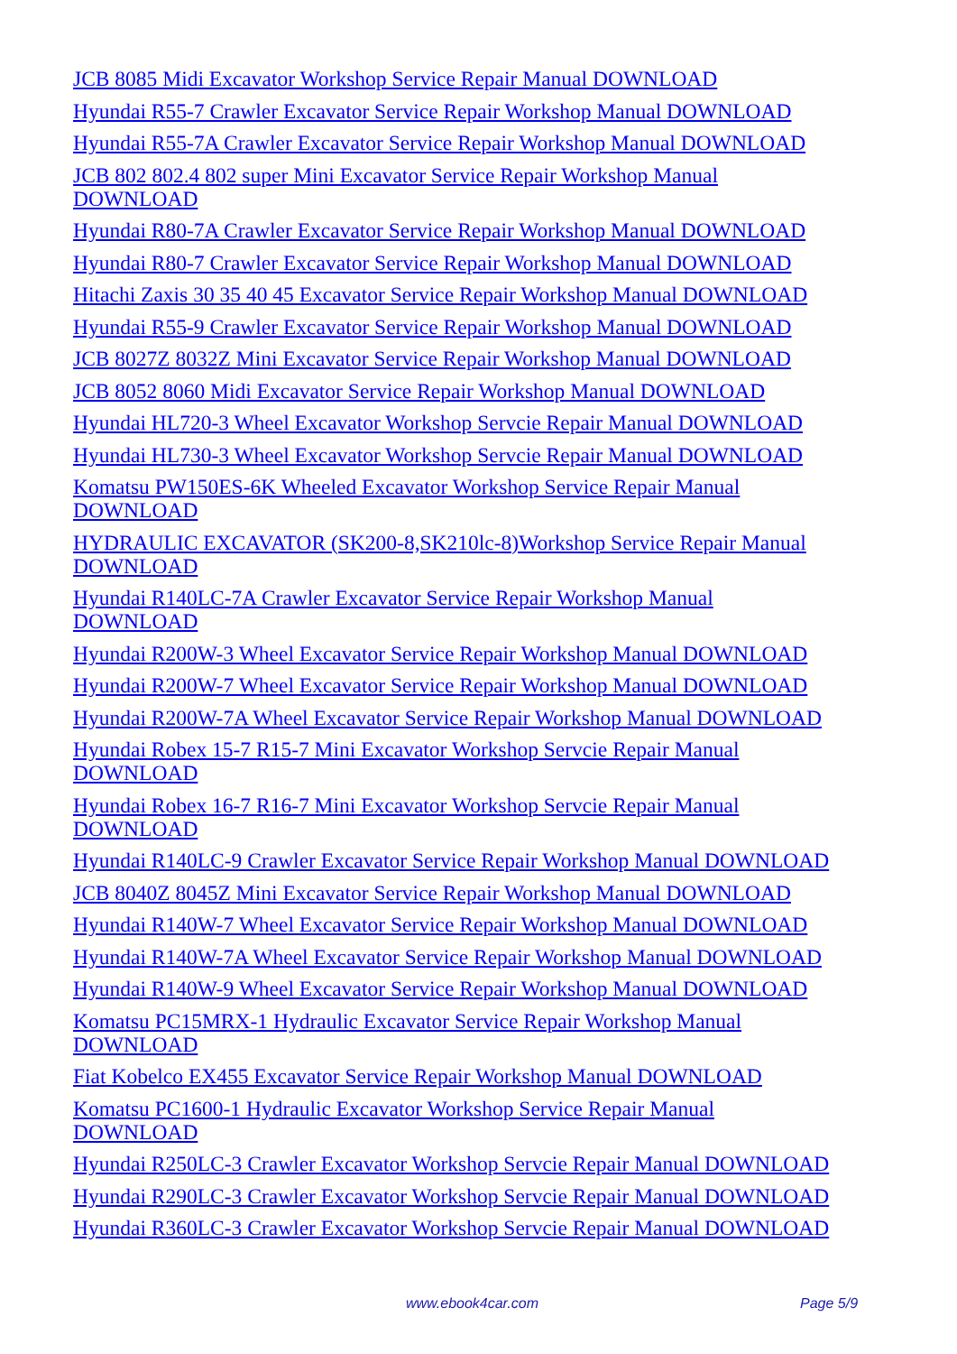JCB 8085 Midi Excavator Workshop Service Repair Manual DOWNLOAD
Hyundai R55-7 Crawler Excavator Service Repair Workshop Manual DOWNLOAD
Hyundai R55-7A Crawler Excavator Service Repair Workshop Manual DOWNLOAD
JCB 802 802.4 802 super Mini Excavator Service Repair Workshop Manual
DOWNLOAD
Hyundai R80-7A Crawler Excavator Service Repair Workshop Manual DOWNLOAD
Hyundai R80-7 Crawler Excavator Service Repair Workshop Manual DOWNLOAD
Hitachi Zaxis 30 35 40 45 Excavator Service Repair Workshop Manual DOWNLOAD
Hyundai R55-9 Crawler Excavator Service Repair Workshop Manual DOWNLOAD
JCB 8027Z 8032Z Mini Excavator Service Repair Workshop Manual DOWNLOAD
JCB 8052 8060 Midi Excavator Service Repair Workshop Manual DOWNLOAD
Hyundai HL720-3 Wheel Excavator Workshop Servcie Repair Manual DOWNLOAD
Hyundai HL730-3 Wheel Excavator Workshop Servcie Repair Manual DOWNLOAD
Komatsu PW150ES-6K Wheeled Excavator Workshop Service Repair Manual
DOWNLOAD
HYDRAULIC EXCAVATOR (SK200-8,SK210lc-8)Workshop Service Repair Manual
DOWNLOAD
Hyundai R140LC-7A Crawler Excavator Service Repair Workshop Manual
DOWNLOAD
Hyundai R200W-3 Wheel Excavator Service Repair Workshop Manual DOWNLOAD
Hyundai R200W-7 Wheel Excavator Service Repair Workshop Manual DOWNLOAD
Hyundai R200W-7A Wheel Excavator Service Repair Workshop Manual DOWNLOAD
Hyundai Robex 15-7 R15-7 Mini Excavator Workshop Servcie Repair Manual
DOWNLOAD
Hyundai Robex 16-7 R16-7 Mini Excavator Workshop Servcie Repair Manual
DOWNLOAD
Hyundai R140LC-9 Crawler Excavator Service Repair Workshop Manual DOWNLOAD
JCB 8040Z 8045Z Mini Excavator Service Repair Workshop Manual DOWNLOAD
Hyundai R140W-7 Wheel Excavator Service Repair Workshop Manual DOWNLOAD
Hyundai R140W-7A Wheel Excavator Service Repair Workshop Manual DOWNLOAD
Hyundai R140W-9 Wheel Excavator Service Repair Workshop Manual DOWNLOAD
Komatsu PC15MRX-1 Hydraulic Excavator Service Repair Workshop Manual
DOWNLOAD
Fiat Kobelco EX455 Excavator Service Repair Workshop Manual DOWNLOAD
Komatsu PC1600-1 Hydraulic Excavator Workshop Service Repair Manual
DOWNLOAD
Hyundai R250LC-3 Crawler Excavator Workshop Servcie Repair Manual DOWNLOAD
Hyundai R290LC-3 Crawler Excavator Workshop Servcie Repair Manual DOWNLOAD
Hyundai R360LC-3 Crawler Excavator Workshop Servcie Repair Manual DOWNLOAD
www.ebook4car.com Page 5/9